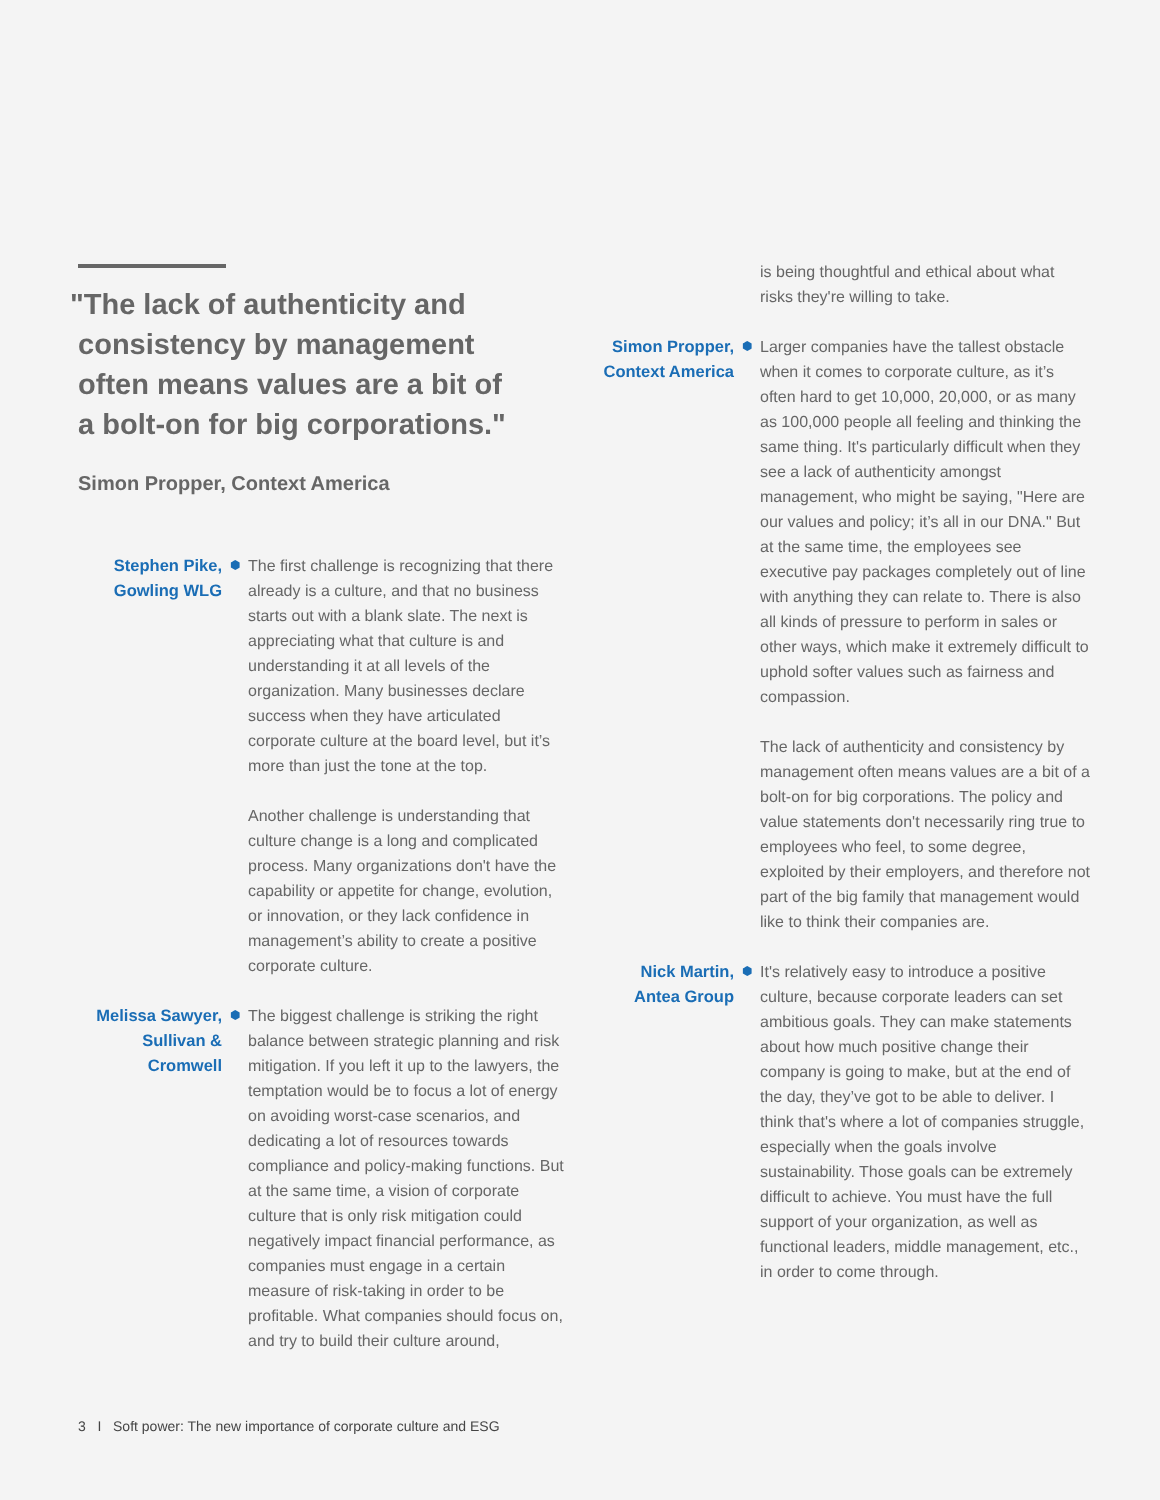"The lack of authenticity and
consistency by management
often means values are a bit of
a bolt-on for big corporations."
Simon Propper, Context America
Stephen Pike,
Gowling WLG
⬢
The first challenge is recognizing that there already is a culture, and that no business starts out with a blank slate. The next is appreciating what that culture is and understanding it at all levels of the organization. Many businesses declare success when they have articulated corporate culture at the board level, but it’s more than just the tone at the top.
Another challenge is understanding that culture change is a long and complicated process. Many organizations don't have the capability or appetite for change, evolution, or innovation, or they lack confidence in management’s ability to create a positive corporate culture.
Melissa Sawyer,
Sullivan &
Cromwell
⬢
The biggest challenge is striking the right balance between strategic planning and risk mitigation. If you left it up to the lawyers, the temptation would be to focus a lot of energy on avoiding worst-case scenarios, and dedicating a lot of resources towards compliance and policy-making functions. But at the same time, a vision of corporate culture that is only risk mitigation could negatively impact financial performance, as companies must engage in a certain measure of risk-taking in order to be profitable. What companies should focus on, and try to build their culture around,
is being thoughtful and ethical about what risks they're willing to take.
Simon Propper,
Context America
⬢
Larger companies have the tallest obstacle when it comes to corporate culture, as it’s often hard to get 10,000, 20,000, or as many as 100,000 people all feeling and thinking the same thing. It's particularly difficult when they see a lack of authenticity amongst management, who might be saying, "Here are our values and policy; it’s all in our DNA." But at the same time, the employees see executive pay packages completely out of line with anything they can relate to. There is also all kinds of pressure to perform in sales or other ways, which make it extremely difficult to uphold softer values such as fairness and compassion.
The lack of authenticity and consistency by management often means values are a bit of a bolt-on for big corporations. The policy and value statements don't necessarily ring true to employees who feel, to some degree, exploited by their employers, and therefore not part of the big family that management would like to think their companies are.
Nick Martin,
Antea Group
⬢
It's relatively easy to introduce a positive culture, because corporate leaders can set ambitious goals. They can make statements about how much positive change their company is going to make, but at the end of the day, they’ve got to be able to deliver. I think that's where a lot of companies struggle, especially when the goals involve sustainability. Those goals can be extremely difficult to achieve. You must have the full support of your organization, as well as functional leaders, middle management, etc., in order to come through.
3 I Soft power: The new importance of corporate culture and ESG